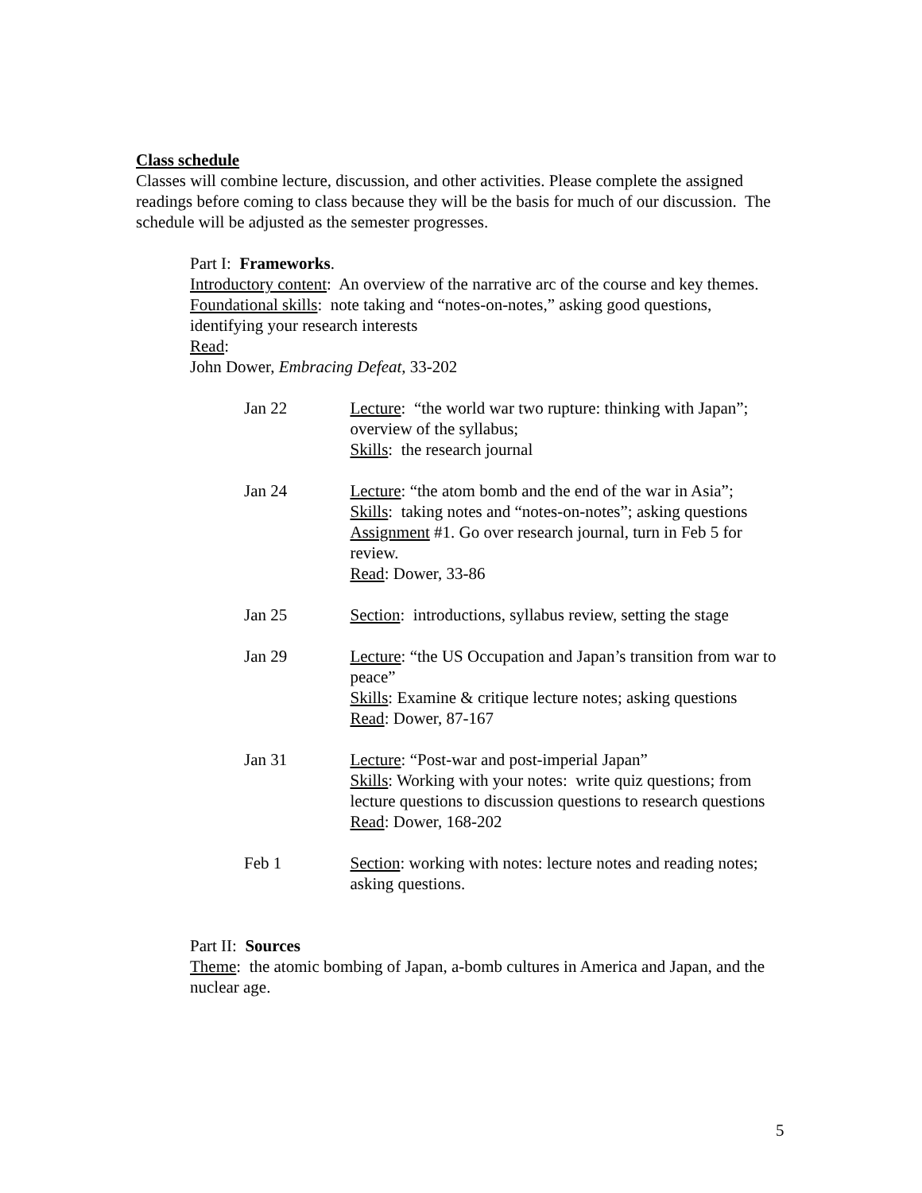Class schedule
Classes will combine lecture, discussion, and other activities. Please complete the assigned readings before coming to class because they will be the basis for much of our discussion. The schedule will be adjusted as the semester progresses.
Part I: Frameworks.
Introductory content: An overview of the narrative arc of the course and key themes.
Foundational skills: note taking and “notes-on-notes,” asking good questions, identifying your research interests
Read:
John Dower, Embracing Defeat, 33-202
| Jan 22 | Lecture : “the world war two rupture: thinking with Japan”; overview of the syllabus; Skills : the research journal |
| Jan 24 | Lecture : “the atom bomb and the end of the war in Asia”; Skills : taking notes and “notes-on-notes”; asking questions Assignment #1. Go over research journal, turn in Feb 5 for review. Read : Dower, 33-86 |
| Jan 25 | Section : introductions, syllabus review, setting the stage |
| Jan 29 | Lecture : “the US Occupation and Japan’s transition from war to peace” Skills : Examine & critique lecture notes; asking questions Read : Dower, 87-167 |
| Jan 31 | Lecture : “Post-war and post-imperial Japan” Skills : Working with your notes: write quiz questions; from lecture questions to discussion questions to research questions Read : Dower, 168-202 |
| Feb 1 | Section : working with notes: lecture notes and reading notes; asking questions. |
Part II: Sources
Theme: the atomic bombing of Japan, a-bomb cultures in America and Japan, and the nuclear age.
5